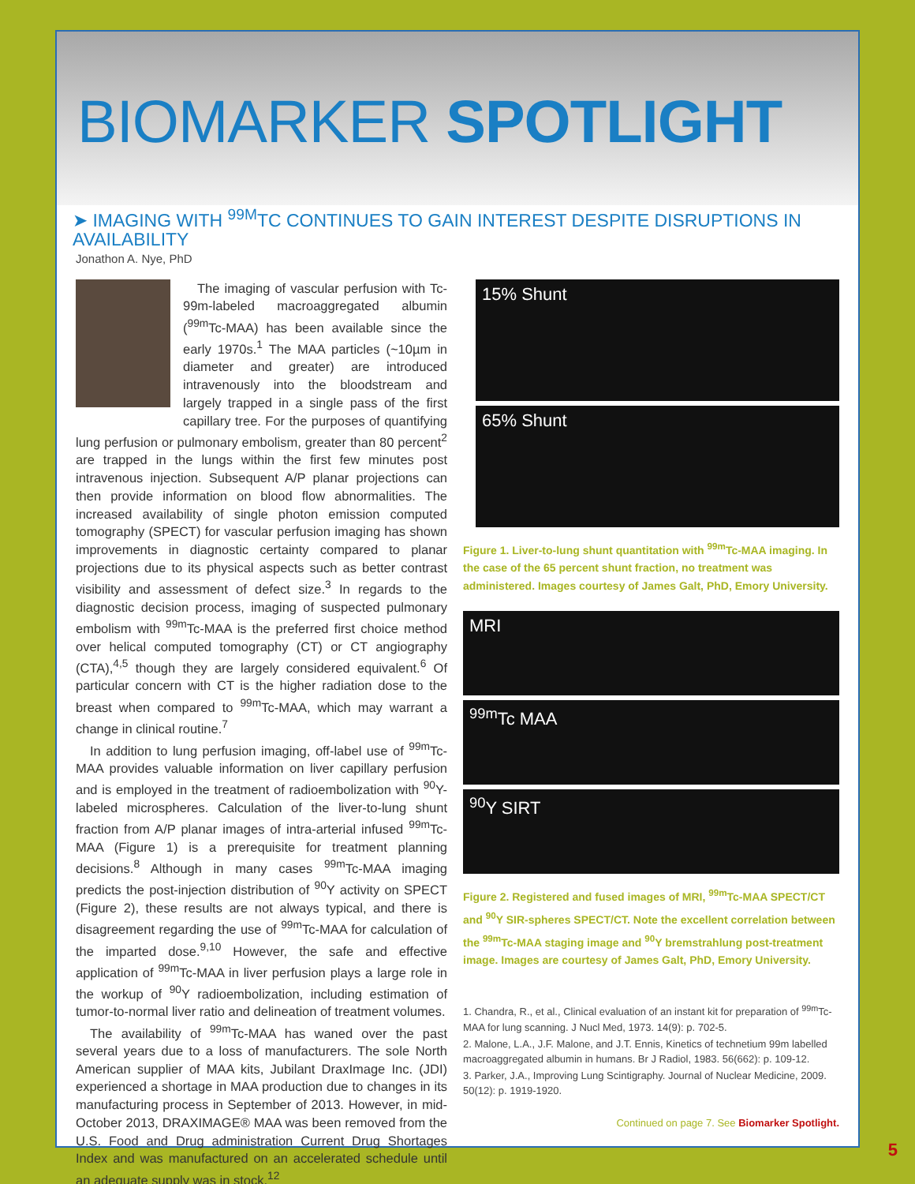BIOMARKER SPOTLIGHT
➤ IMAGING WITH <sup>99M</sup>TC CONTINUES TO GAIN INTEREST DESPITE DISRUPTIONS IN AVAILABILITY
Jonathon A. Nye, PhD
The imaging of vascular perfusion with Tc-99m-labeled macroaggregated albumin (<sup>99m</sup>Tc-MAA) has been available since the early 1970s.<sup>1</sup> The MAA particles (~10µm in diameter and greater) are introduced intravenously into the bloodstream and largely trapped in a single pass of the first capillary tree. For the purposes of quantifying lung perfusion or pulmonary embolism, greater than 80 percent<sup>2</sup> are trapped in the lungs within the first few minutes post intravenous injection. Subsequent A/P planar projections can then provide information on blood flow abnormalities. The increased availability of single photon emission computed tomography (SPECT) for vascular perfusion imaging has shown improvements in diagnostic certainty compared to planar projections due to its physical aspects such as better contrast visibility and assessment of defect size.<sup>3</sup> In regards to the diagnostic decision process, imaging of suspected pulmonary embolism with <sup>99m</sup>Tc-MAA is the preferred first choice method over helical computed tomography (CT) or CT angiography (CTA),<sup>4,5</sup> though they are largely considered equivalent.<sup>6</sup> Of particular concern with CT is the higher radiation dose to the breast when compared to <sup>99m</sup>Tc-MAA, which may warrant a change in clinical routine.<sup>7</sup>
In addition to lung perfusion imaging, off-label use of <sup>99m</sup>Tc-MAA provides valuable information on liver capillary perfusion and is employed in the treatment of radioembolization with <sup>90</sup>Y-labeled microspheres. Calculation of the liver-to-lung shunt fraction from A/P planar images of intra-arterial infused <sup>99m</sup>Tc-MAA (Figure 1) is a prerequisite for treatment planning decisions.<sup>8</sup> Although in many cases <sup>99m</sup>Tc-MAA imaging predicts the post-injection distribution of <sup>90</sup>Y activity on SPECT (Figure 2), these results are not always typical, and there is disagreement regarding the use of <sup>99m</sup>Tc-MAA for calculation of the imparted dose.<sup>9,10</sup> However, the safe and effective application of <sup>99m</sup>Tc-MAA in liver perfusion plays a large role in the workup of <sup>90</sup>Y radioembolization, including estimation of tumor-to-normal liver ratio and delineation of treatment volumes.
The availability of <sup>99m</sup>Tc-MAA has waned over the past several years due to a loss of manufacturers. The sole North American supplier of MAA kits, Jubilant DraxImage Inc. (JDI) experienced a shortage in MAA production due to changes in its manufacturing process in September of 2013. However, in mid-October 2013, DRAXIMAGE® MAA was been removed from the U.S. Food and Drug administration Current Drug Shortages Index and was manufactured on an accelerated schedule until an adequate supply was in stock.<sup>12</sup>
15% Shunt
65% Shunt
Figure 1. Liver-to-lung shunt quantitation with <sup>99m</sup>Tc-MAA imaging. In the case of the 65 percent shunt fraction, no treatment was administered. Images courtesy of James Galt, PhD, Emory University.
MRI
<sup>99m</sup>Tc MAA
<sup>90</sup>Y SIRT
Figure 2. Registered and fused images of MRI, <sup>99m</sup>Tc-MAA SPECT/CT and <sup>90</sup>Y SIR-spheres SPECT/CT. Note the excellent correlation between the <sup>99m</sup>Tc-MAA staging image and <sup>90</sup>Y bremstrahlung post-treatment image. Images are courtesy of James Galt, PhD, Emory University.
1. Chandra, R., et al., Clinical evaluation of an instant kit for preparation of <sup>99m</sup>Tc-MAA for lung scanning. J Nucl Med, 1973. 14(9): p. 702-5.
2. Malone, L.A., J.F. Malone, and J.T. Ennis, Kinetics of technetium 99m labelled macroaggregated albumin in humans. Br J Radiol, 1983. 56(662): p. 109-12.
3. Parker, J.A., Improving Lung Scintigraphy. Journal of Nuclear Medicine, 2009. 50(12): p. 1919-1920.
Continued on page 7. See Biomarker Spotlight.
5